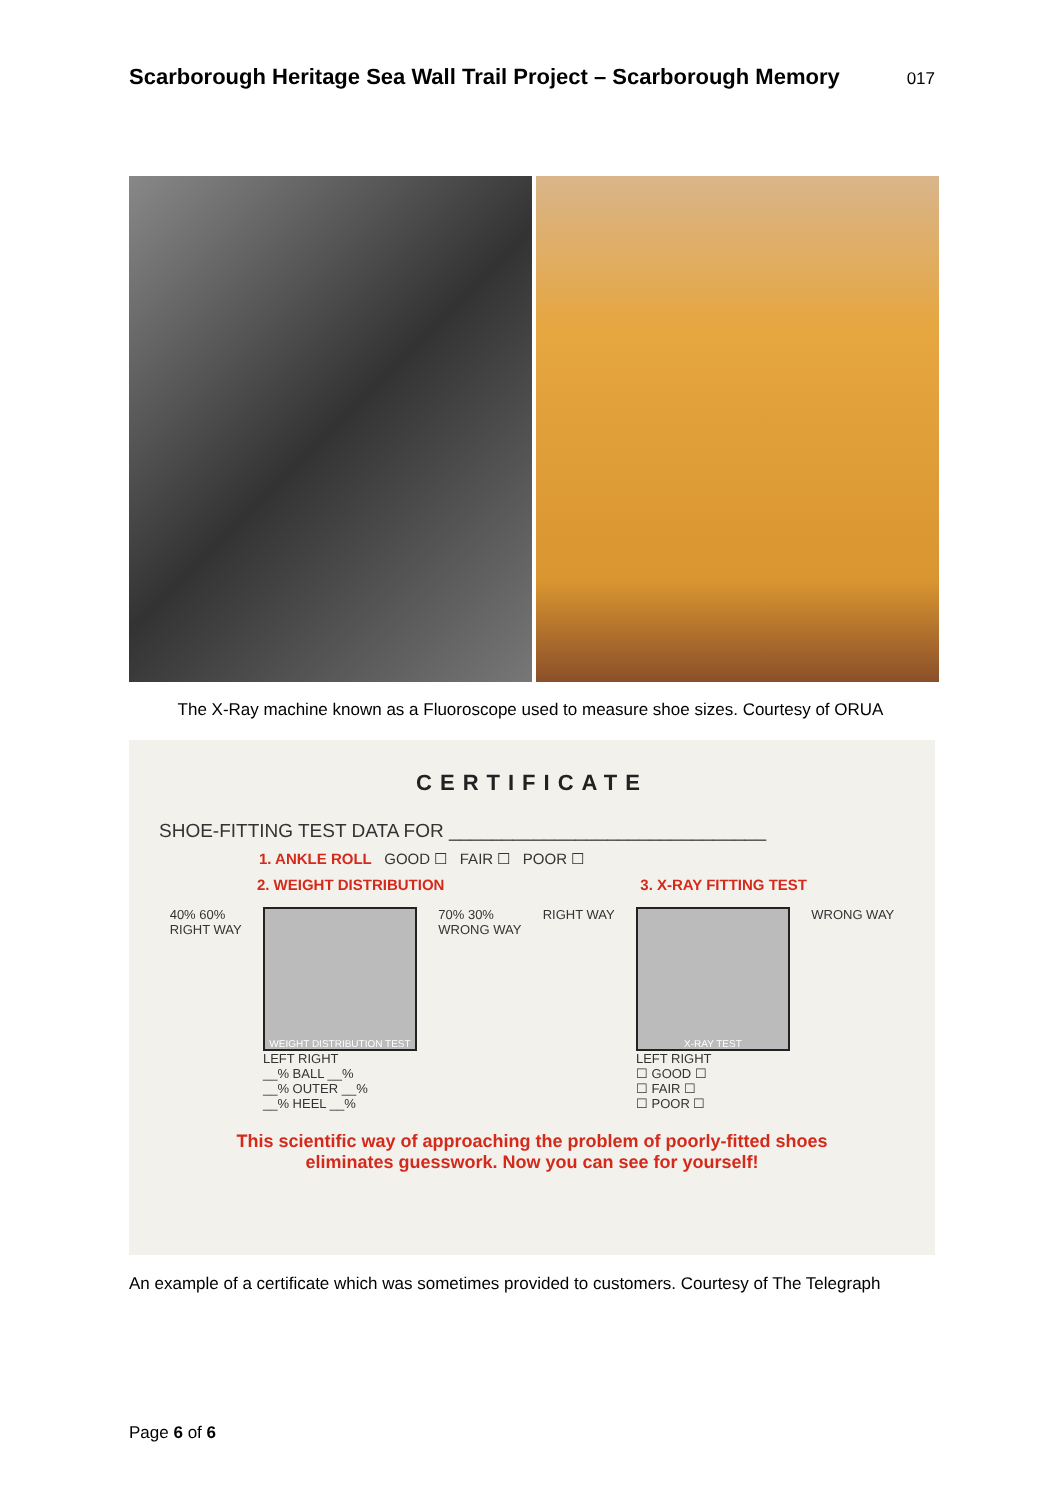Scarborough Heritage Sea Wall Trail Project – Scarborough Memory
017
The X-Ray machine known as a Fluoroscope used to measure shoe sizes. Courtesy of ORUA
CERTIFICATE
SHOE-FITTING TEST DATA FOR ______________________________
1. ANKLE ROLL GOOD ☐ FAIR ☐ POOR ☐
2. WEIGHT DISTRIBUTION 3. X-RAY FITTING TEST
40% 60%
RIGHT WAY
WEIGHT DISTRIBUTION TEST
LEFT RIGHT
__% BALL __%
__% OUTER __%
__% HEEL __%
70% 30%
WRONG WAY
RIGHT WAY
X-RAY TEST
LEFT RIGHT
☐ GOOD ☐
☐ FAIR ☐
☐ POOR ☐
WRONG WAY
This scientific way of approaching the problem of poorly-fitted shoes
eliminates guesswork. Now you can see for yourself!
An example of a certificate which was sometimes provided to customers. Courtesy of The Telegraph
Page 6 of 6